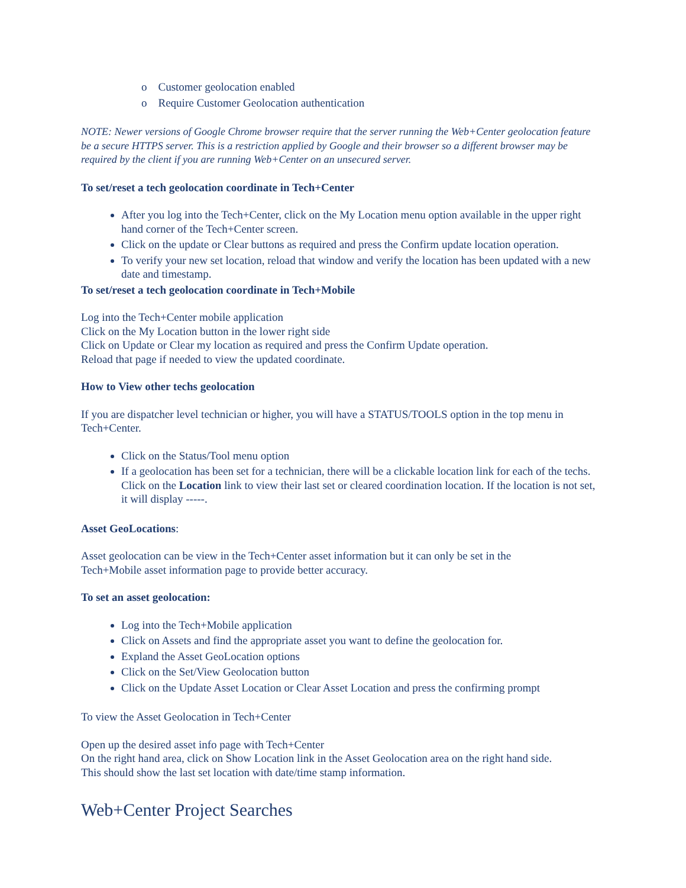o Customer geolocation enabled
o Require Customer Geolocation authentication
NOTE: Newer versions of Google Chrome browser require that the server running the Web+Center geolocation feature be a secure HTTPS server. This is a restriction applied by Google and their browser so a different browser may be required by the client if you are running Web+Center on an unsecured server.
To set/reset a tech geolocation coordinate in Tech+Center
After you log into the Tech+Center, click on the My Location menu option available in the upper right hand corner of the Tech+Center screen.
Click on the update or Clear buttons as required and press the Confirm update location operation.
To verify your new set location, reload that window and verify the location has been updated with a new date and timestamp.
To set/reset a tech geolocation coordinate in Tech+Mobile
Log into the Tech+Center mobile application
Click on the My Location button in the lower right side
Click on Update or Clear my location as required and press the Confirm Update operation.
Reload that page if needed to view the updated coordinate.
How to View other techs geolocation
If you are dispatcher level technician or higher, you will have a STATUS/TOOLS option in the top menu in Tech+Center.
Click on the Status/Tool menu option
If a geolocation has been set for a technician, there will be a clickable location link for each of the techs. Click on the Location link to view their last set or cleared coordination location. If the location is not set, it will display -----.
Asset GeoLocations:
Asset geolocation can be view in the Tech+Center asset information but it can only be set in the
Tech+Mobile asset information page to provide better accuracy.
To set an asset geolocation:
Log into the Tech+Mobile application
Click on Assets and find the appropriate asset you want to define the geolocation for.
Expland the Asset GeoLocation options
Click on the Set/View Geolocation button
Click on the Update Asset Location or Clear Asset Location and press the confirming prompt
To view the Asset Geolocation in Tech+Center
Open up the desired asset info page with Tech+Center
On the right hand area, click on Show Location link in the Asset Geolocation area on the right hand side.
This should show the last set location with date/time stamp information.
Web+Center Project Searches